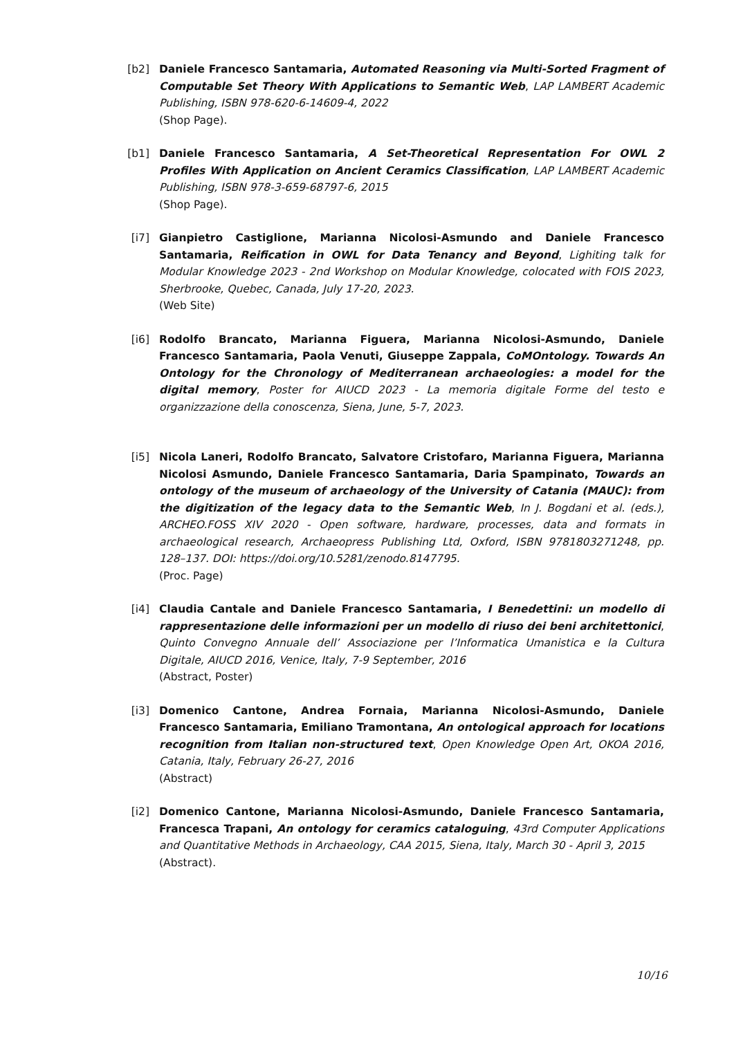[b2] Daniele Francesco Santamaria, Automated Reasoning via Multi-Sorted Fragment of Computable Set Theory With Applications to Semantic Web, LAP LAMBERT Academic Publishing, ISBN 978-620-6-14609-4, 2022
(Shop Page).
[b1] Daniele Francesco Santamaria, A Set-Theoretical Representation For OWL 2 Profiles With Application on Ancient Ceramics Classification, LAP LAMBERT Academic Publishing, ISBN 978-3-659-68797-6, 2015
(Shop Page).
[i7] Gianpietro Castiglione, Marianna Nicolosi-Asmundo and Daniele Francesco Santamaria, Reification in OWL for Data Tenancy and Beyond, Lighiting talk for Modular Knowledge 2023 - 2nd Workshop on Modular Knowledge, colocated with FOIS 2023, Sherbrooke, Quebec, Canada, July 17-20, 2023.
(Web Site)
[i6] Rodolfo Brancato, Marianna Figuera, Marianna Nicolosi-Asmundo, Daniele Francesco Santamaria, Paola Venuti, Giuseppe Zappala, CoMOntology. Towards An Ontology for the Chronology of Mediterranean archaeologies: a model for the digital memory, Poster for AIUCD 2023 - La memoria digitale Forme del testo e organizzazione della conoscenza, Siena, June, 5-7, 2023.
[i5] Nicola Laneri, Rodolfo Brancato, Salvatore Cristofaro, Marianna Figuera, Marianna Nicolosi Asmundo, Daniele Francesco Santamaria, Daria Spampinato, Towards an ontology of the museum of archaeology of the University of Catania (MAUC): from the digitization of the legacy data to the Semantic Web, In J. Bogdani et al. (eds.), ARCHEO.FOSS XIV 2020 - Open software, hardware, processes, data and formats in archaeological research, Archaeopress Publishing Ltd, Oxford, ISBN 9781803271248, pp. 128–137. DOI: https://doi.org/10.5281/zenodo.8147795.
(Proc. Page)
[i4] Claudia Cantale and Daniele Francesco Santamaria, I Benedettini: un modello di rappresentazione delle informazioni per un modello di riuso dei beni architettonici, Quinto Convegno Annuale dell’ Associazione per l’Informatica Umanistica e la Cultura Digitale, AIUCD 2016, Venice, Italy, 7-9 September, 2016
(Abstract, Poster)
[i3] Domenico Cantone, Andrea Fornaia, Marianna Nicolosi-Asmundo, Daniele Francesco Santamaria, Emiliano Tramontana, An ontological approach for locations recognition from Italian non-structured text, Open Knowledge Open Art, OKOA 2016, Catania, Italy, February 26-27, 2016
(Abstract)
[i2] Domenico Cantone, Marianna Nicolosi-Asmundo, Daniele Francesco Santamaria, Francesca Trapani, An ontology for ceramics cataloguing, 43rd Computer Applications and Quantitative Methods in Archaeology, CAA 2015, Siena, Italy, March 30 - April 3, 2015
(Abstract).
10/16